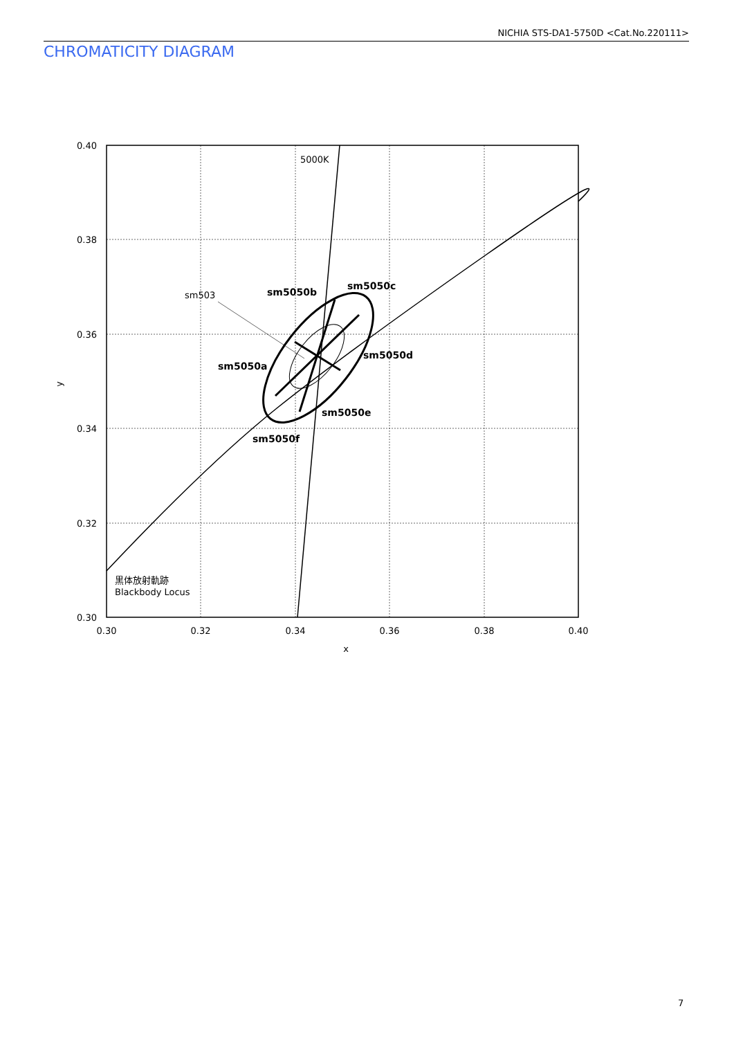NICHIA STS-DA1-5750D <Cat.No.220111>
CHROMATICITY DIAGRAM
0.40
0.38
0.36
0.34
0.32
0.30
0.30
0.32
0.34
0.36
0.38
0.40
x
y
5000K
sm503
sm5050b
sm5050c
sm5050a
sm5050d
sm5050e
sm5050f
黒体放射軌跡
Blackbody Locus
7